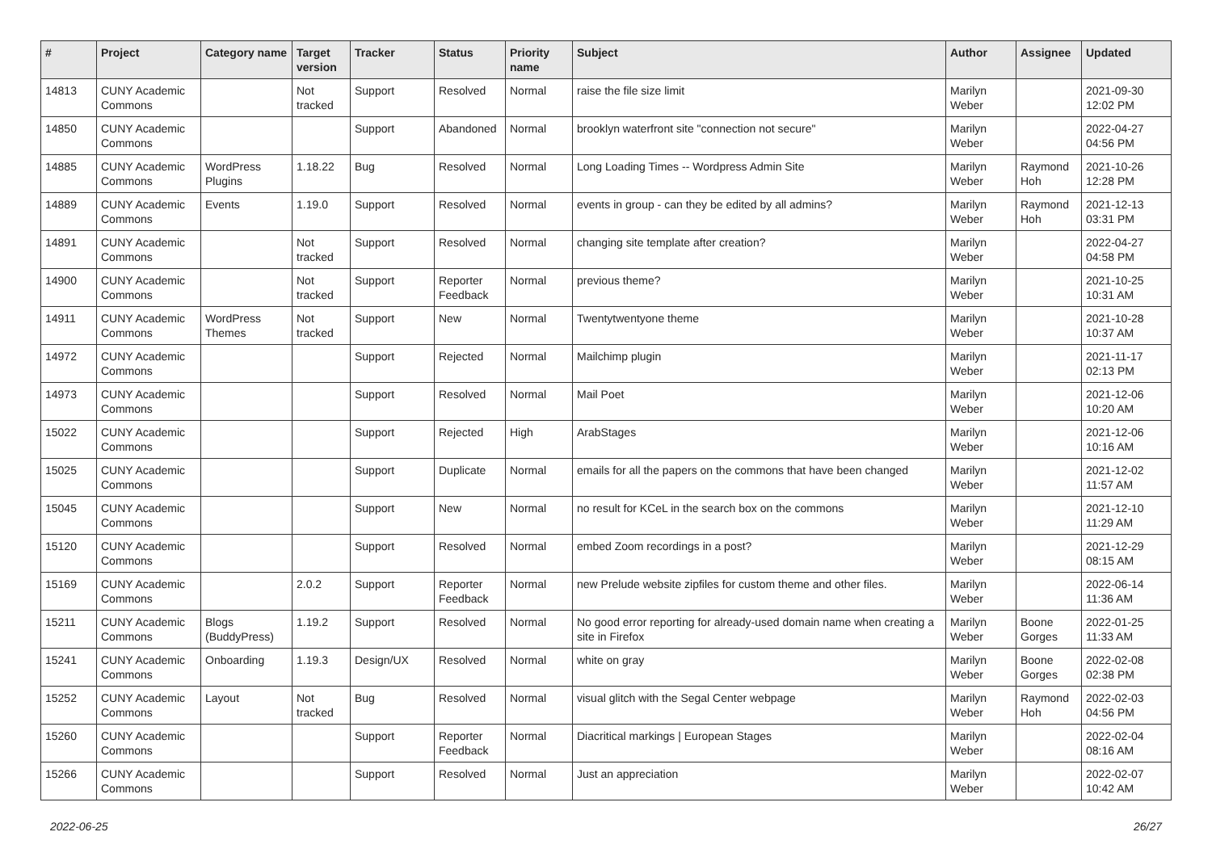| # | Project | Category name | Target version | Tracker | Status | Priority name | Subject | Author | Assignee | Updated |
| --- | --- | --- | --- | --- | --- | --- | --- | --- | --- | --- |
| 14813 | CUNY Academic Commons | | Not tracked | Support | Resolved | Normal | raise the file size limit | Marilyn Weber | | 2021-09-30 12:02 PM |
| 14850 | CUNY Academic Commons | | | Support | Abandoned | Normal | brooklyn waterfront site "connection not secure" | Marilyn Weber | | 2022-04-27 04:56 PM |
| 14885 | CUNY Academic Commons | WordPress Plugins | 1.18.22 | Bug | Resolved | Normal | Long Loading Times -- Wordpress Admin Site | Marilyn Weber | Raymond Hoh | 2021-10-26 12:28 PM |
| 14889 | CUNY Academic Commons | Events | 1.19.0 | Support | Resolved | Normal | events in group - can they be edited by all admins? | Marilyn Weber | Raymond Hoh | 2021-12-13 03:31 PM |
| 14891 | CUNY Academic Commons | | Not tracked | Support | Resolved | Normal | changing site template after creation? | Marilyn Weber | | 2022-04-27 04:58 PM |
| 14900 | CUNY Academic Commons | | Not tracked | Support | Reporter Feedback | Normal | previous theme? | Marilyn Weber | | 2021-10-25 10:31 AM |
| 14911 | CUNY Academic Commons | WordPress Themes | Not tracked | Support | New | Normal | Twentytwentyone theme | Marilyn Weber | | 2021-10-28 10:37 AM |
| 14972 | CUNY Academic Commons | | | Support | Rejected | Normal | Mailchimp plugin | Marilyn Weber | | 2021-11-17 02:13 PM |
| 14973 | CUNY Academic Commons | | | Support | Resolved | Normal | Mail Poet | Marilyn Weber | | 2021-12-06 10:20 AM |
| 15022 | CUNY Academic Commons | | | Support | Rejected | High | ArabStages | Marilyn Weber | | 2021-12-06 10:16 AM |
| 15025 | CUNY Academic Commons | | | Support | Duplicate | Normal | emails for all the papers on the commons that have been changed | Marilyn Weber | | 2021-12-02 11:57 AM |
| 15045 | CUNY Academic Commons | | | Support | New | Normal | no result for KCeL in the search box on the commons | Marilyn Weber | | 2021-12-10 11:29 AM |
| 15120 | CUNY Academic Commons | | | Support | Resolved | Normal | embed Zoom recordings in a post? | Marilyn Weber | | 2021-12-29 08:15 AM |
| 15169 | CUNY Academic Commons | | 2.0.2 | Support | Reporter Feedback | Normal | new Prelude website zipfiles for custom theme and other files. | Marilyn Weber | | 2022-06-14 11:36 AM |
| 15211 | CUNY Academic Commons | Blogs (BuddyPress) | 1.19.2 | Support | Resolved | Normal | No good error reporting for already-used domain name when creating a site in Firefox | Marilyn Weber | Boone Gorges | 2022-01-25 11:33 AM |
| 15241 | CUNY Academic Commons | Onboarding | 1.19.3 | Design/UX | Resolved | Normal | white on gray | Marilyn Weber | Boone Gorges | 2022-02-08 02:38 PM |
| 15252 | CUNY Academic Commons | Layout | Not tracked | Bug | Resolved | Normal | visual glitch with the Segal Center webpage | Marilyn Weber | Raymond Hoh | 2022-02-03 04:56 PM |
| 15260 | CUNY Academic Commons | | | Support | Reporter Feedback | Normal | Diacritical markings / European Stages | Marilyn Weber | | 2022-02-04 08:16 AM |
| 15266 | CUNY Academic Commons | | | Support | Resolved | Normal | Just an appreciation | Marilyn Weber | | 2022-02-07 10:42 AM |
2022-06-25 26/27